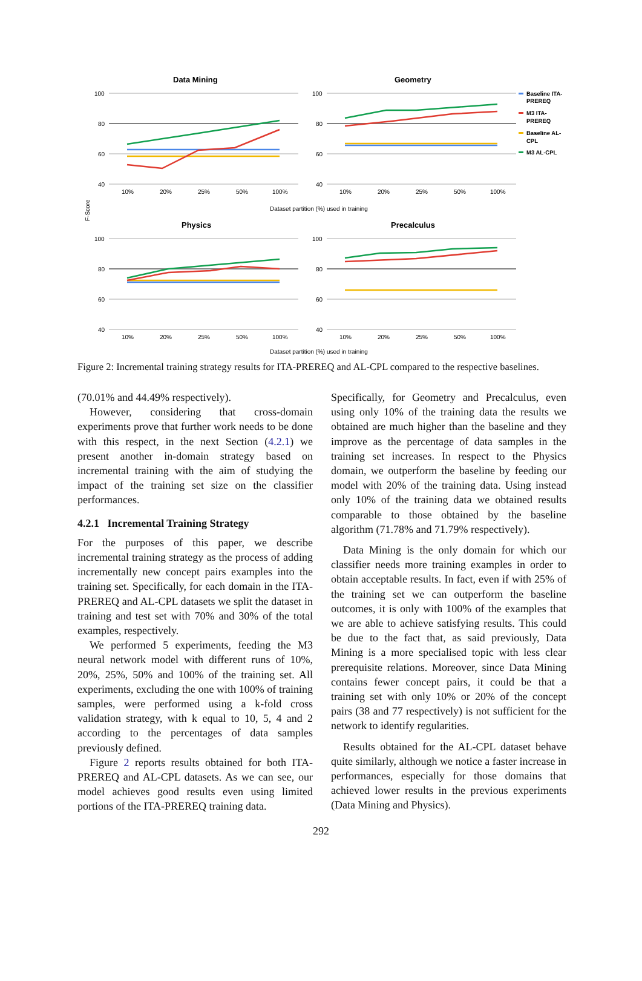Data Mining
Geometry
Physics
Precalculus
100
80
60
40
100
80
60
40
100
80
60
40
100
80
60
40
10%
20%
25%
50%
100%
10%
20%
25%
50%
100%
10%
20%
25%
50%
100%
10%
20%
25%
50%
100%
Dataset partition (%) used in training
Dataset partition (%) used in training
F-Score
Baseline ITA-
PREREQ
M3 ITA-
PREREQ
Baseline AL-
CPL
M3 AL-CPL
Figure 2: Incremental training strategy results for ITA-PREREQ and AL-CPL compared to the respective baselines.
(70.01% and 44.49% respectively).
However, considering that cross-domain experiments prove that further work needs to be done with this respect, in the next Section (4.2.1) we present another in-domain strategy based on incremental training with the aim of studying the impact of the training set size on the classifier performances.
4.2.1 Incremental Training Strategy
For the purposes of this paper, we describe incremental training strategy as the process of adding incrementally new concept pairs examples into the training set. Specifically, for each domain in the ITA-PREREQ and AL-CPL datasets we split the dataset in training and test set with 70% and 30% of the total examples, respectively.
We performed 5 experiments, feeding the M3 neural network model with different runs of 10%, 20%, 25%, 50% and 100% of the training set. All experiments, excluding the one with 100% of training samples, were performed using a k-fold cross validation strategy, with k equal to 10, 5, 4 and 2 according to the percentages of data samples previously defined.
Figure 2 reports results obtained for both ITA-PREREQ and AL-CPL datasets. As we can see, our model achieves good results even using limited portions of the ITA-PREREQ training data.
Specifically, for Geometry and Precalculus, even using only 10% of the training data the results we obtained are much higher than the baseline and they improve as the percentage of data samples in the training set increases. In respect to the Physics domain, we outperform the baseline by feeding our model with 20% of the training data. Using instead only 10% of the training data we obtained results comparable to those obtained by the baseline algorithm (71.78% and 71.79% respectively).
Data Mining is the only domain for which our classifier needs more training examples in order to obtain acceptable results. In fact, even if with 25% of the training set we can outperform the baseline outcomes, it is only with 100% of the examples that we are able to achieve satisfying results. This could be due to the fact that, as said previously, Data Mining is a more specialised topic with less clear prerequisite relations. Moreover, since Data Mining contains fewer concept pairs, it could be that a training set with only 10% or 20% of the concept pairs (38 and 77 respectively) is not sufficient for the network to identify regularities.
Results obtained for the AL-CPL dataset behave quite similarly, although we notice a faster increase in performances, especially for those domains that achieved lower results in the previous experiments (Data Mining and Physics).
292